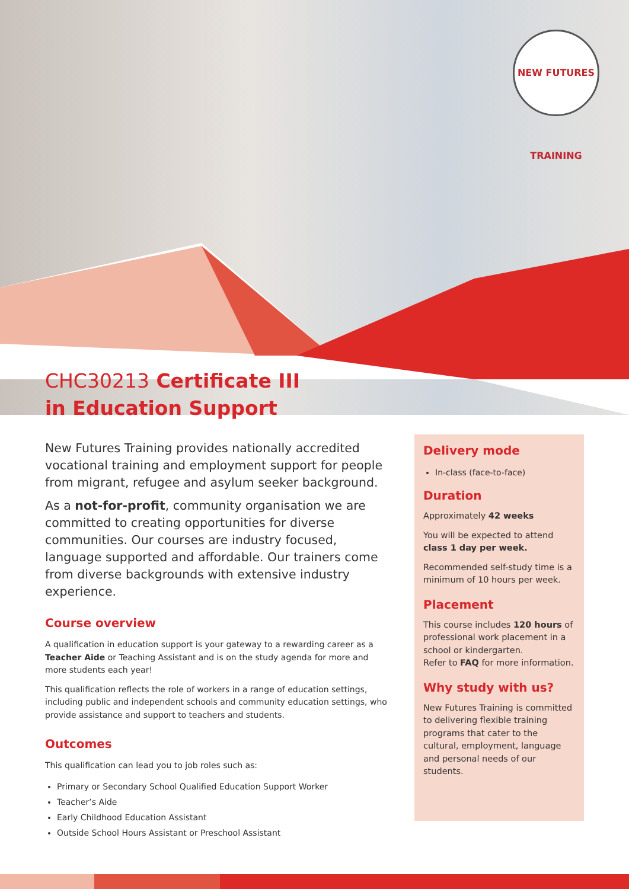NEW FUTURES TRAINING
CHC30213 Certificate III
in Education Support
New Futures Training provides nationally accredited vocational training and employment support for people from migrant, refugee and asylum seeker background.
As a not-for-profit, community organisation we are committed to creating opportunities for diverse communities. Our courses are industry focused, language supported and affordable. Our trainers come from diverse backgrounds with extensive industry experience.
Course overview
A qualification in education support is your gateway to a rewarding career as a Teacher Aide or Teaching Assistant and is on the study agenda for more and more students each year!
This qualification reflects the role of workers in a range of education settings, including public and independent schools and community education settings, who provide assistance and support to teachers and students.
Outcomes
This qualification can lead you to job roles such as:
Primary or Secondary School Qualified Education Support Worker
Teacher’s Aide
Early Childhood Education Assistant
Outside School Hours Assistant or Preschool Assistant
Delivery mode
In-class (face-to-face)
Duration
Approximately 42 weeks
You will be expected to attend class 1 day per week.
Recommended self-study time is a minimum of 10 hours per week.
Placement
This course includes 120 hours of professional work placement in a school or kindergarten.
Refer to FAQ for more information.
Why study with us?
New Futures Training is committed to delivering flexible training programs that cater to the cultural, employment, language and personal needs of our students.